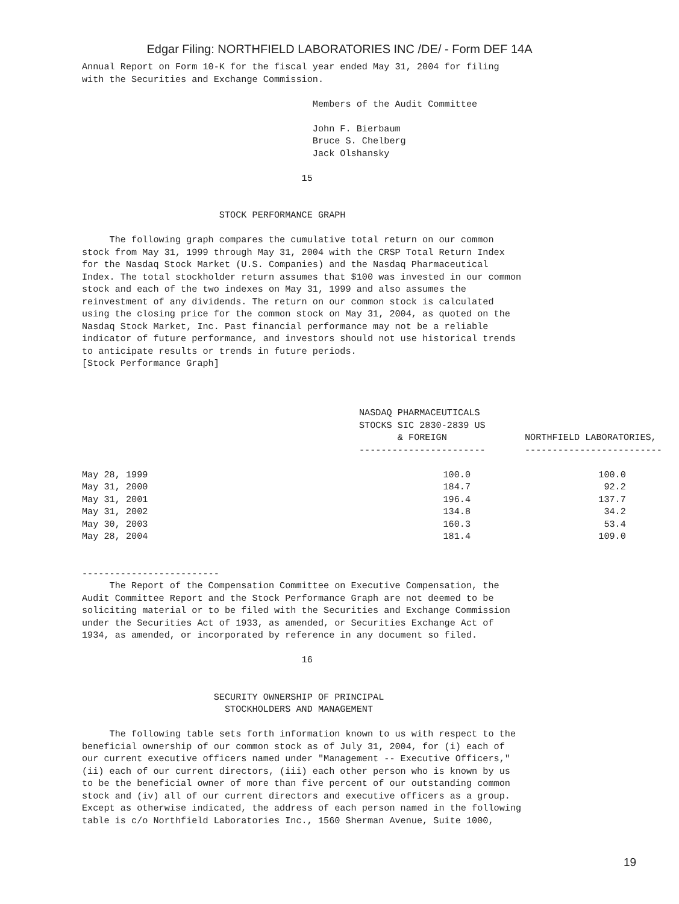Edgar Filing: NORTHFIELD LABORATORIES INC /DE/ - Form DEF 14A
Annual Report on Form 10-K for the fiscal year ended May 31, 2004 for filing
with the Securities and Exchange Commission.

                                          Members of the Audit Committee

                                          John F. Bierbaum
                                          Bruce S. Chelberg
                                          Jack Olshansky

                                        15


                         STOCK PERFORMANCE GRAPH

     The following graph compares the cumulative total return on our common
stock from May 31, 1999 through May 31, 2004 with the CRSP Total Return Index
for the Nasdaq Stock Market (U.S. Companies) and the Nasdaq Pharmaceutical
Index. The total stockholder return assumes that $100 was invested in our common
stock and each of the two indexes on May 31, 1999 and also assumes the
reinvestment of any dividends. The return on our common stock is calculated
using the closing price for the common stock on May 31, 2004, as quoted on the
Nasdaq Stock Market, Inc. Past financial performance may not be a reliable
indicator of future performance, and investors should not use historical trends
to anticipate results or trends in future periods.
[Stock Performance Graph]
| | NASDAQ PHARMACEUTICALS STOCKS SIC 2830-2839 US & FOREIGN ----------------------- | NORTHFIELD LABORATORIES, ------------------------- |
| --- | --- | --- |
| May 28, 1999 | 100.0 | 100.0 |
| May 31, 2000 | 184.7 | 92.2 |
| May 31, 2001 | 196.4 | 137.7 |
| May 31, 2002 | 134.8 | 34.2 |
| May 30, 2003 | 160.3 | 53.4 |
| May 28, 2004 | 181.4 | 109.0 |
-------------------------
     The Report of the Compensation Committee on Executive Compensation, the
Audit Committee Report and the Stock Performance Graph are not deemed to be
soliciting material or to be filed with the Securities and Exchange Commission
under the Securities Act of 1933, as amended, or Securities Exchange Act of
1934, as amended, or incorporated by reference in any document so filed.

                                        16


                        SECURITY OWNERSHIP OF PRINCIPAL
                          STOCKHOLDERS AND MANAGEMENT

     The following table sets forth information known to us with respect to the
beneficial ownership of our common stock as of July 31, 2004, for (i) each of
our current executive officers named under "Management -- Executive Officers,"
(ii) each of our current directors, (iii) each other person who is known by us
to be the beneficial owner of more than five percent of our outstanding common
stock and (iv) all of our current directors and executive officers as a group.
Except as otherwise indicated, the address of each person named in the following
table is c/o Northfield Laboratories Inc., 1560 Sherman Avenue, Suite 1000,
19